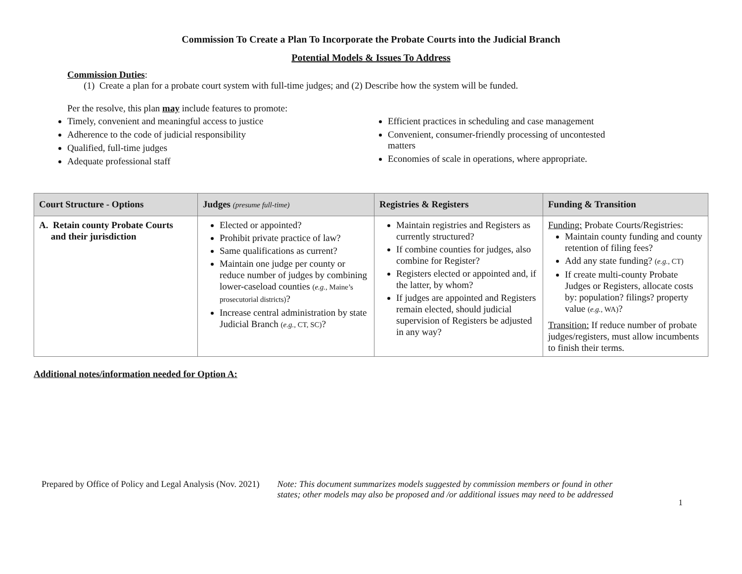Commission To Create a Plan To Incorporate the Probate Courts into the Judicial Branch
Potential Models & Issues To Address
Commission Duties:
(1) Create a plan for a probate court system with full-time judges; and (2) Describe how the system will be funded.
Per the resolve, this plan may include features to promote:
Timely, convenient and meaningful access to justice
Adherence to the code of judicial responsibility
Qualified, full-time judges
Adequate professional staff
Efficient practices in scheduling and case management
Convenient, consumer-friendly processing of uncontested matters
Economies of scale in operations, where appropriate.
| Court Structure - Options | Judges (presume full-time) | Registries & Registers | Funding & Transition |
| --- | --- | --- | --- |
| A. Retain county Probate Courts and their jurisdiction | Elected or appointed? Prohibit private practice of law? Same qualifications as current? Maintain one judge per county or reduce number of judges by combining lower-caseload counties ( e.g., Maine’s prosecutorial districts) ? Increase central administration by state Judicial Branch ( e.g., CT, SC) ? | Maintain registries and Registers as currently structured? If combine counties for judges, also combine for Register? Registers elected or appointed and, if the latter, by whom? If judges are appointed and Registers remain elected, should judicial supervision of Registers be adjusted in any way? | Funding: Probate Courts/Registries: Maintain county funding and county retention of filing fees? Add any state funding? ( e.g., CT) If create multi-county Probate Judges or Registers, allocate costs by: population? filings? property value ( e.g., WA) ? Transition: If reduce number of probate judges/registers, must allow incumbents to finish their terms. |
Additional notes/information needed for Option A:
Prepared by Office of Policy and Legal Analysis (Nov. 2021)
Note: This document summarizes models suggested by commission members or found in other
states; other models may also be proposed and /or additional issues may need to be addressed
1